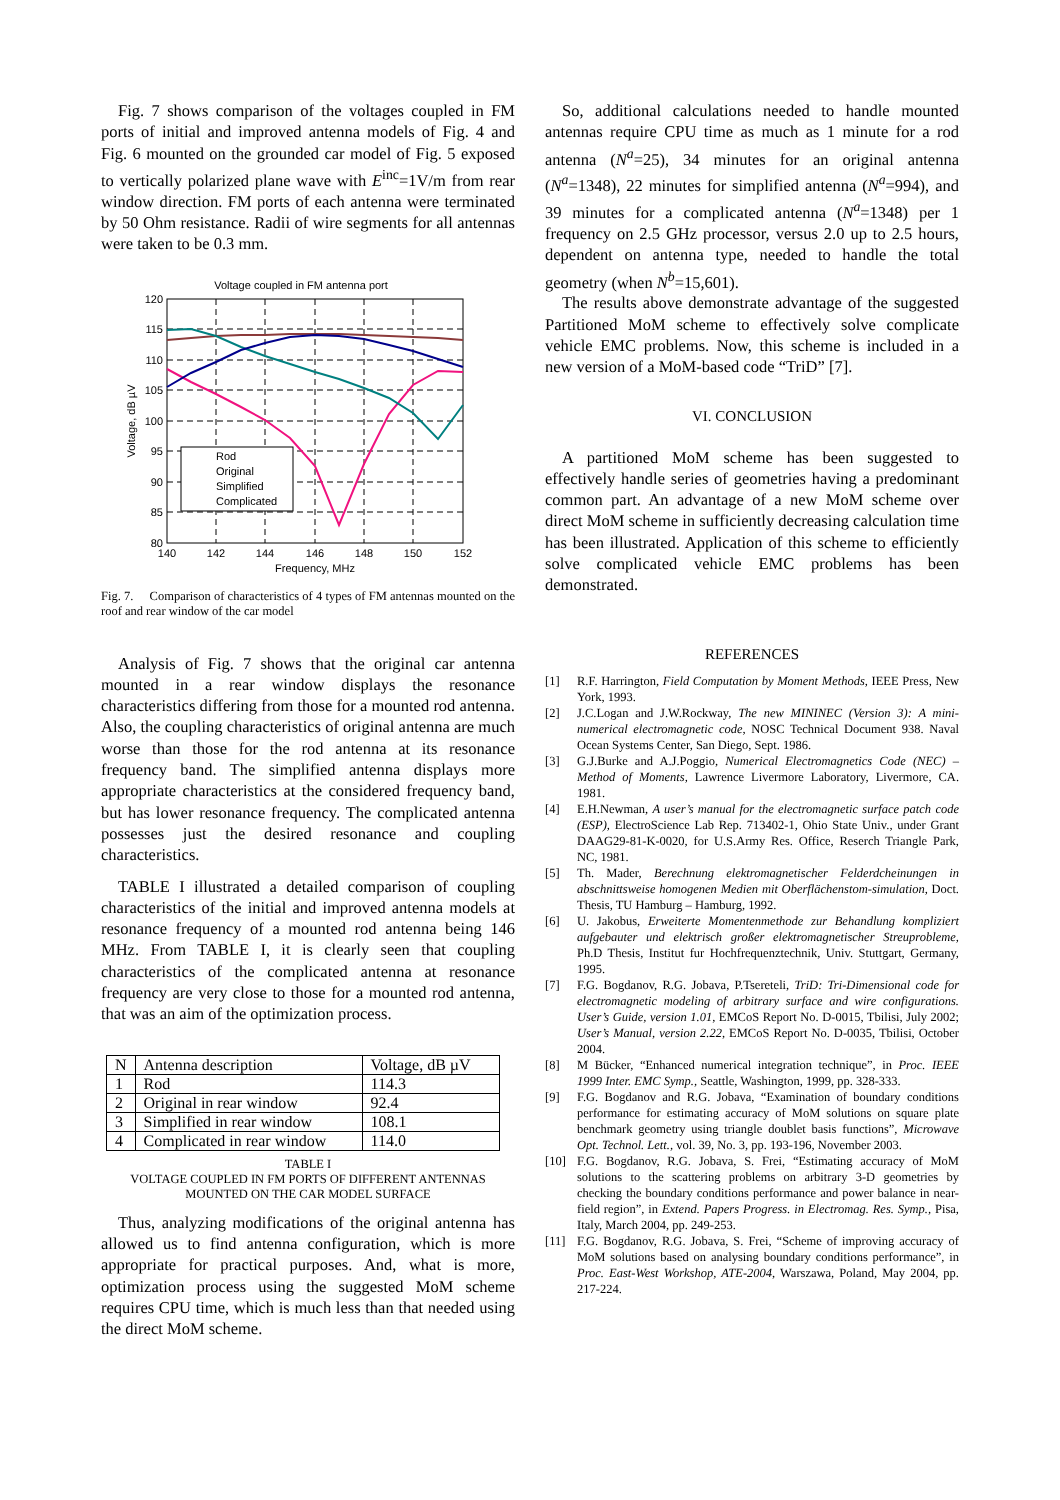Fig. 7 shows comparison of the voltages coupled in FM ports of initial and improved antenna models of Fig. 4 and Fig. 6 mounted on the grounded car model of Fig. 5 exposed to vertically polarized plane wave with E<sup>inc</sup>=1V/m from rear window direction. FM ports of each antenna were terminated by 50 Ohm resistance. Radii of wire segments for all antennas were taken to be 0.3 mm.
Voltage coupled in FM antenna port
Rod
Original
Simplified
Complicated
120
115
110
105
100
95
90
85
80
140
142
144
146
148
150
152
Frequency, MHz
Voltage, dB µV
Fig. 7. Comparison of characteristics of 4 types of FM antennas mounted on the roof and rear window of the car model
Analysis of Fig. 7 shows that the original car antenna mounted in a rear window displays the resonance characteristics differing from those for a mounted rod antenna. Also, the coupling characteristics of original antenna are much worse than those for the rod antenna at its resonance frequency band. The simplified antenna displays more appropriate characteristics at the considered frequency band, but has lower resonance frequency. The complicated antenna possesses just the desired resonance and coupling characteristics.
TABLE I illustrated a detailed comparison of coupling characteristics of the initial and improved antenna models at resonance frequency of a mounted rod antenna being 146 MHz. From TABLE I, it is clearly seen that coupling characteristics of the complicated antenna at resonance frequency are very close to those for a mounted rod antenna, that was an aim of the optimization process.
| N | Antenna description | Voltage, dB µV |
| 1 | Rod | 114.3 |
| 2 | Original in rear window | 92.4 |
| 3 | Simplified in rear window | 108.1 |
| 4 | Complicated in rear window | 114.0 |
TABLE I
VOLTAGE COUPLED IN FM PORTS OF DIFFERENT ANTENNAS
MOUNTED ON THE CAR MODEL SURFACE
Thus, analyzing modifications of the original antenna has allowed us to find antenna configuration, which is more appropriate for practical purposes. And, what is more, optimization process using the suggested MoM scheme requires CPU time, which is much less than that needed using the direct MoM scheme.
So, additional calculations needed to handle mounted antennas require CPU time as much as 1 minute for a rod antenna (N<sup>a</sup>=25), 34 minutes for an original antenna (N<sup>a</sup>=1348), 22 minutes for simplified antenna (N<sup>a</sup>=994), and 39 minutes for a complicated antenna (N<sup>a</sup>=1348) per 1 frequency on 2.5 GHz processor, versus 2.0 up to 2.5 hours, dependent on antenna type, needed to handle the total geometry (when N<sup>b</sup>=15,601).
The results above demonstrate advantage of the suggested Partitioned MoM scheme to effectively solve complicate vehicle EMC problems. Now, this scheme is included in a new version of a MoM-based code “TriD” [7].
VI. CONCLUSION
A partitioned MoM scheme has been suggested to effectively handle series of geometries having a predominant common part. An advantage of a new MoM scheme over direct MoM scheme in sufficiently decreasing calculation time has been illustrated. Application of this scheme to efficiently solve complicated vehicle EMC problems has been demonstrated.
REFERENCES
[1] R.F. Harrington, Field Computation by Moment Methods, IEEE Press, New York, 1993.
[2] J.C.Logan and J.W.Rockway, The new MININEC (Version 3): A mini-numerical electromagnetic code, NOSC Technical Document 938. Naval Ocean Systems Center, San Diego, Sept. 1986.
[3] G.J.Burke and A.J.Poggio, Numerical Electromagnetics Code (NEC) – Method of Moments, Lawrence Livermore Laboratory, Livermore, CA. 1981.
[4] E.H.Newman, A user’s manual for the electromagnetic surface patch code (ESP), ElectroScience Lab Rep. 713402-1, Ohio State Univ., under Grant DAAG29-81-K-0020, for U.S.Army Res. Office, Reserch Triangle Park, NC, 1981.
[5] Th. Mader, Berechnung elektromagnetischer Felderdcheinungen in abschnittsweise homogenen Medien mit Oberflächenstom-simulation, Doct. Thesis, TU Hamburg – Hamburg, 1992.
[6] U. Jakobus, Erweiterte Momentenmethode zur Behandlung kompliziert aufgebauter und elektrisch großer elektromagnetischer Streuprobleme, Ph.D Thesis, Institut fur Hochfrequenztechnik, Univ. Stuttgart, Germany, 1995.
[7] F.G. Bogdanov, R.G. Jobava, P.Tsereteli, TriD: Tri-Dimensional code for electromagnetic modeling of arbitrary surface and wire configurations. User’s Guide, version 1.01, EMCoS Report No. D-0015, Tbilisi, July 2002; User’s Manual, version 2.22, EMCoS Report No. D-0035, Tbilisi, October 2004.
[8] M Bücker, “Enhanced numerical integration technique”, in Proc. IEEE 1999 Inter. EMC Symp., Seattle, Washington, 1999, pp. 328-333.
[9] F.G. Bogdanov and R.G. Jobava, “Examination of boundary conditions performance for estimating accuracy of MoM solutions on square plate benchmark geometry using triangle doublet basis functions”, Microwave Opt. Technol. Lett., vol. 39, No. 3, pp. 193-196, November 2003.
[10] F.G. Bogdanov, R.G. Jobava, S. Frei, “Estimating accuracy of MoM solutions to the scattering problems on arbitrary 3-D geometries by checking the boundary conditions performance and power balance in near-field region”, in Extend. Papers Progress. in Electromag. Res. Symp., Pisa, Italy, March 2004, pp. 249-253.
[11] F.G. Bogdanov, R.G. Jobava, S. Frei, “Scheme of improving accuracy of MoM solutions based on analysing boundary conditions performance”, in Proc. East-West Workshop, ATE-2004, Warszawa, Poland, May 2004, pp. 217-224.